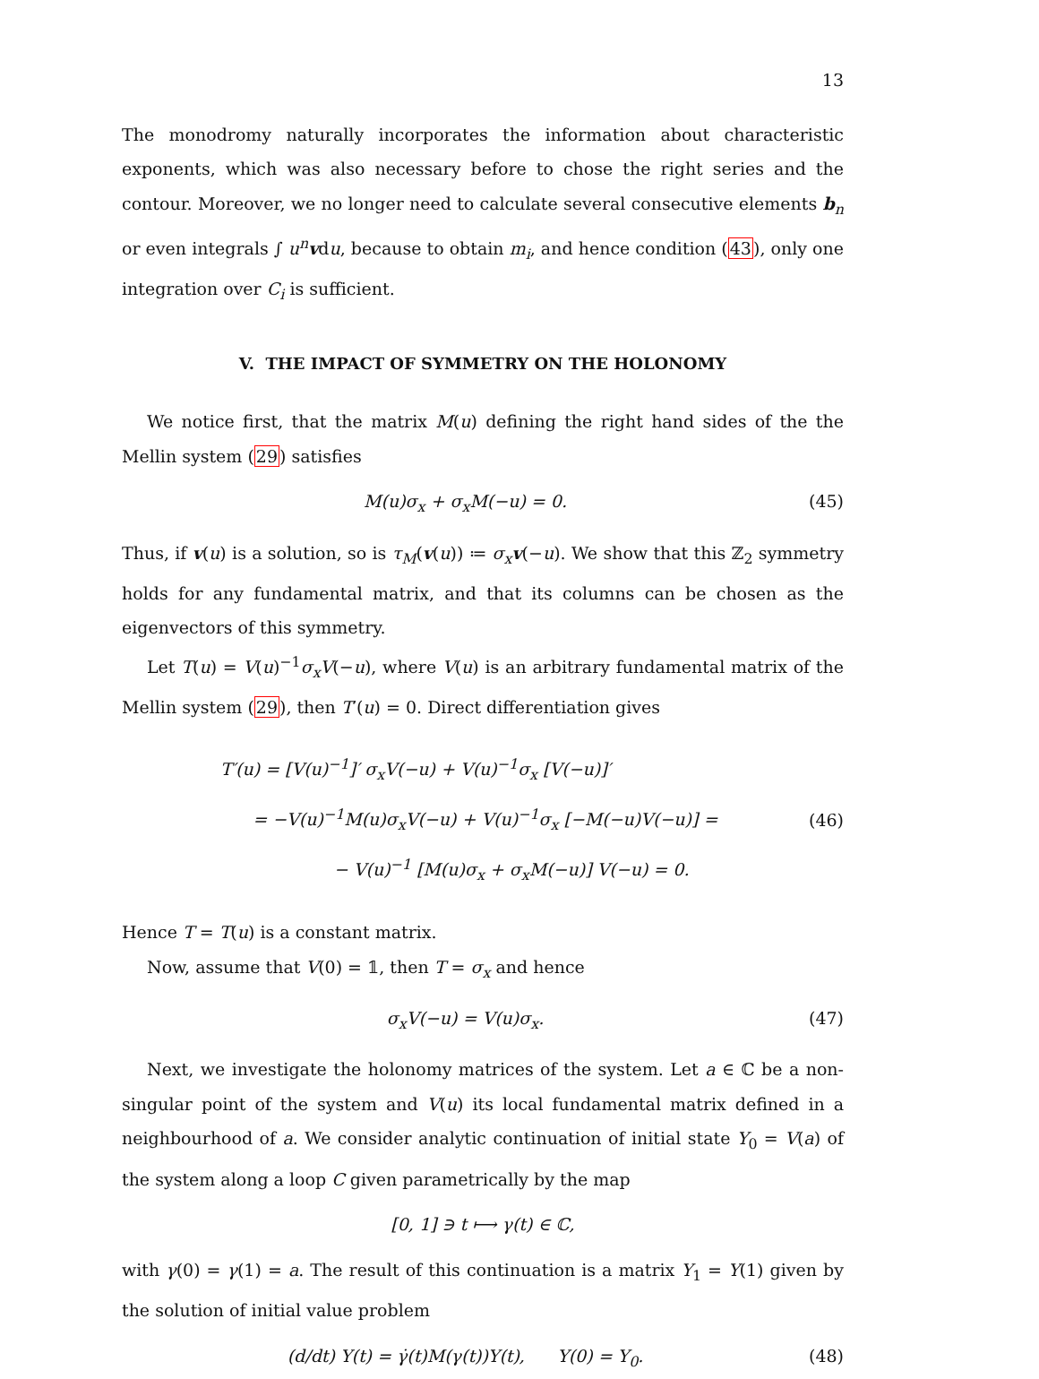13
The monodromy naturally incorporates the information about characteristic exponents, which was also necessary before to chose the right series and the contour. Moreover, we no longer need to calculate several consecutive elements b<sub>n</sub> or even integrals ∫ u<sup>n</sup>vdu, because to obtain m<sub>i</sub>, and hence condition (43), only one integration over C<sub>i</sub> is sufficient.
V. THE IMPACT OF SYMMETRY ON THE HOLONOMY
We notice first, that the matrix M(u) defining the right hand sides of the the Mellin system (29) satisfies
M(u)σ<sub>x</sub> + σ<sub>x</sub>M(−u) = 0. (45)
Thus, if v(u) is a solution, so is τ<sub>M</sub>(v(u)) ≔ σ<sub>x</sub> v(−u). We show that this ℤ<sub>2</sub> symmetry holds for any fundamental matrix, and that its columns can be chosen as the eigenvectors of this symmetry.
Let T(u) = V(u)<sup>−1</sup>σ<sub>x</sub>V(−u), where V(u) is an arbitrary fundamental matrix of the Mellin system (29), then T′(u) = 0. Direct differentiation gives
T′(u) = [V(u)<sup>−1</sup>]′ σ<sub>x</sub>V(−u) + V(u)<sup>−1</sup>σ<sub>x</sub> [V(−u)]′
= −V(u)<sup>−1</sup>M(u)σ<sub>x</sub>V(−u) + V(u)<sup>−1</sup>σ<sub>x</sub> [−M(−u)V(−u)] =
− V(u)<sup>−1</sup> [M(u)σ<sub>x</sub> + σ<sub>x</sub>M(−u)] V(−u) = 0.
(46)
Hence T = T(u) is a constant matrix.
Now, assume that V(0) = 𝟙, then T = σ<sub>x</sub> and hence
σ<sub>x</sub>V(−u) = V(u)σ<sub>x</sub>. (47)
Next, we investigate the holonomy matrices of the system. Let a ∈ ℂ be a non-singular point of the system and V(u) its local fundamental matrix defined in a neighbourhood of a. We consider analytic continuation of initial state Y<sub>0</sub> = V(a) of the system along a loop C given parametrically by the map
[0, 1] ∋ t ⟼ γ(t) ∈ ℂ,
with γ(0) = γ(1) = a. The result of this continuation is a matrix Y<sub>1</sub> = Y(1) given by the solution of initial value problem
(d/dt) Y(t) = γ̇(t)M(γ(t))Y(t), Y(0) = Y<sub>0</sub>. (48)